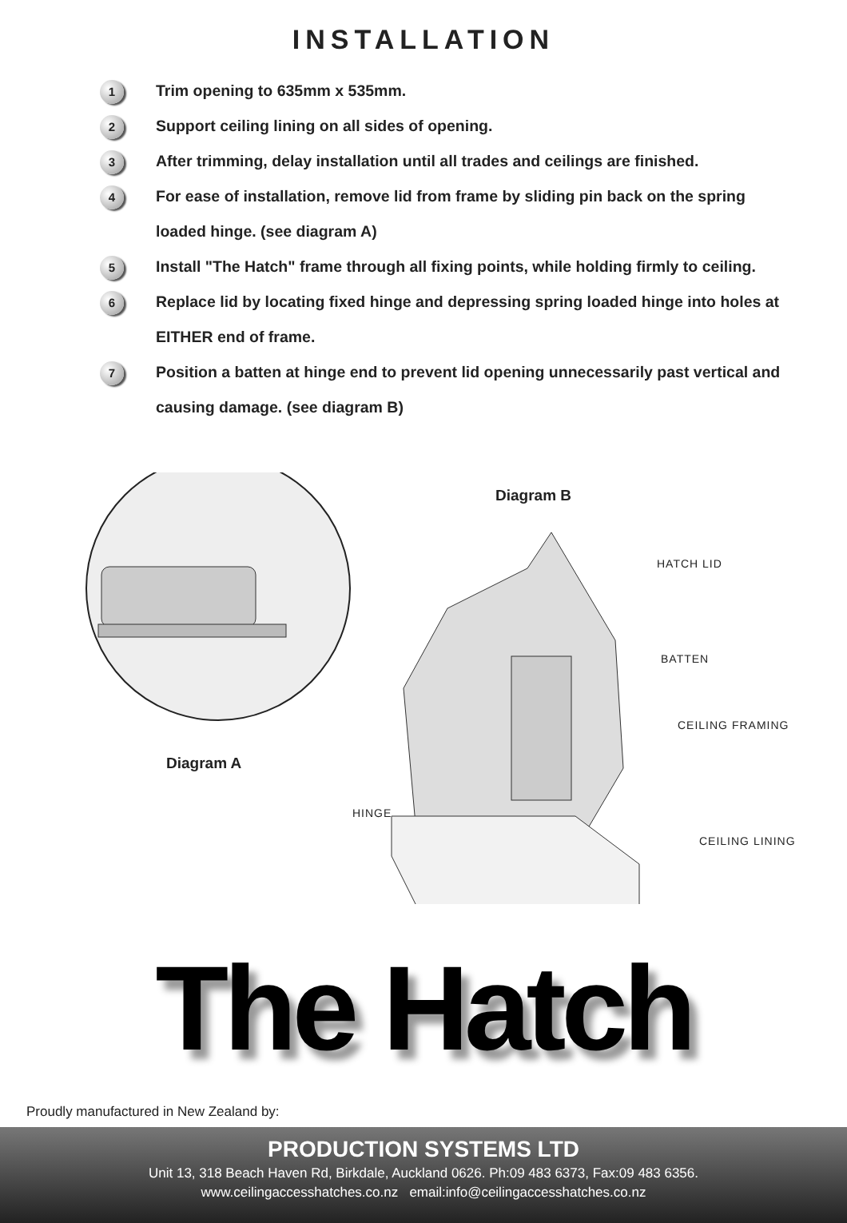INSTALLATION
1
Trim opening to 635mm x 535mm.
2
Support ceiling lining on all sides of opening.
3
After trimming, delay installation until all trades and ceilings are finished.
4
For ease of installation, remove lid from frame by sliding pin back on the spring loaded hinge. (see diagram A)
5
Install "The Hatch" frame through all fixing points, while holding firmly to ceiling.
6
Replace lid by locating fixed hinge and depressing spring loaded hinge into holes at EITHER end of frame.
7
Position a batten at hinge end to prevent lid opening unnecessarily past vertical and causing damage. (see diagram B)
Diagram B
HATCH LID
BATTEN
CEILING FRAMING
Diagram A
HINGE
CEILING LINING
The Hatch
Proudly manufactured in New Zealand by:
PRODUCTION SYSTEMS LTD
Unit 13, 318 Beach Haven Rd, Birkdale, Auckland 0626. Ph:09 483 6373, Fax:09 483 6356.
www.ceilingaccesshatches.co.nz email:info@ceilingaccesshatches.co.nz